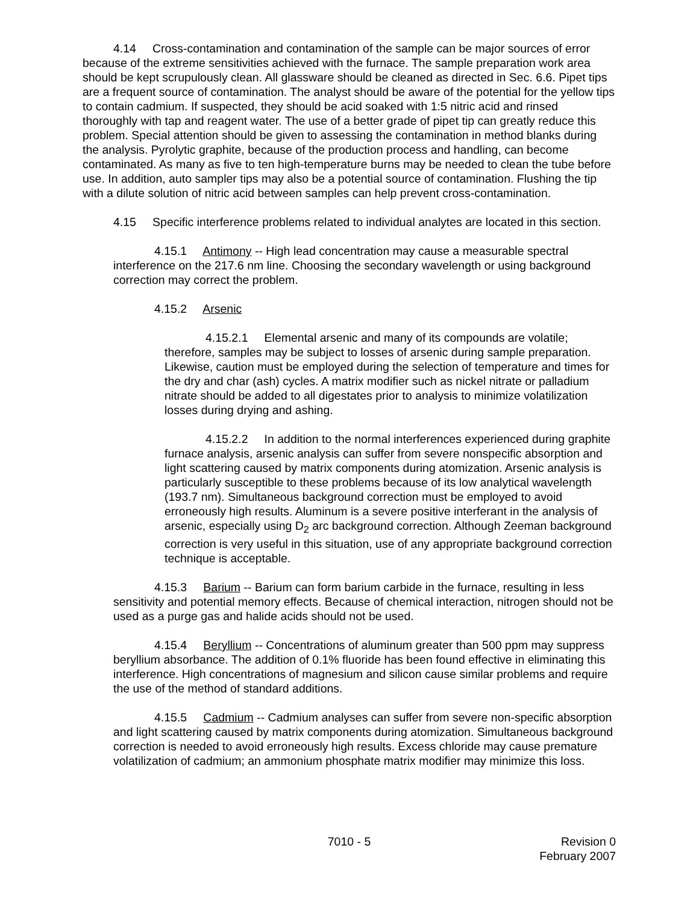4.14 Cross-contamination and contamination of the sample can be major sources of error because of the extreme sensitivities achieved with the furnace. The sample preparation work area should be kept scrupulously clean. All glassware should be cleaned as directed in Sec. 6.6. Pipet tips are a frequent source of contamination. The analyst should be aware of the potential for the yellow tips to contain cadmium. If suspected, they should be acid soaked with 1:5 nitric acid and rinsed thoroughly with tap and reagent water. The use of a better grade of pipet tip can greatly reduce this problem. Special attention should be given to assessing the contamination in method blanks during the analysis. Pyrolytic graphite, because of the production process and handling, can become contaminated. As many as five to ten high-temperature burns may be needed to clean the tube before use. In addition, auto sampler tips may also be a potential source of contamination. Flushing the tip with a dilute solution of nitric acid between samples can help prevent cross-contamination.
4.15 Specific interference problems related to individual analytes are located in this section.
4.15.1 Antimony -- High lead concentration may cause a measurable spectral interference on the 217.6 nm line. Choosing the secondary wavelength or using background correction may correct the problem.
4.15.2 Arsenic
4.15.2.1 Elemental arsenic and many of its compounds are volatile; therefore, samples may be subject to losses of arsenic during sample preparation. Likewise, caution must be employed during the selection of temperature and times for the dry and char (ash) cycles. A matrix modifier such as nickel nitrate or palladium nitrate should be added to all digestates prior to analysis to minimize volatilization losses during drying and ashing.
4.15.2.2 In addition to the normal interferences experienced during graphite furnace analysis, arsenic analysis can suffer from severe nonspecific absorption and light scattering caused by matrix components during atomization. Arsenic analysis is particularly susceptible to these problems because of its low analytical wavelength (193.7 nm). Simultaneous background correction must be employed to avoid erroneously high results. Aluminum is a severe positive interferant in the analysis of arsenic, especially using D<sub>2</sub> arc background correction. Although Zeeman background correction is very useful in this situation, use of any appropriate background correction technique is acceptable.
4.15.3 Barium -- Barium can form barium carbide in the furnace, resulting in less sensitivity and potential memory effects. Because of chemical interaction, nitrogen should not be used as a purge gas and halide acids should not be used.
4.15.4 Beryllium -- Concentrations of aluminum greater than 500 ppm may suppress beryllium absorbance. The addition of 0.1% fluoride has been found effective in eliminating this interference. High concentrations of magnesium and silicon cause similar problems and require the use of the method of standard additions.
4.15.5 Cadmium -- Cadmium analyses can suffer from severe non-specific absorption and light scattering caused by matrix components during atomization. Simultaneous background correction is needed to avoid erroneously high results. Excess chloride may cause premature volatilization of cadmium; an ammonium phosphate matrix modifier may minimize this loss.
7010 - 5 Revision 0
February 2007